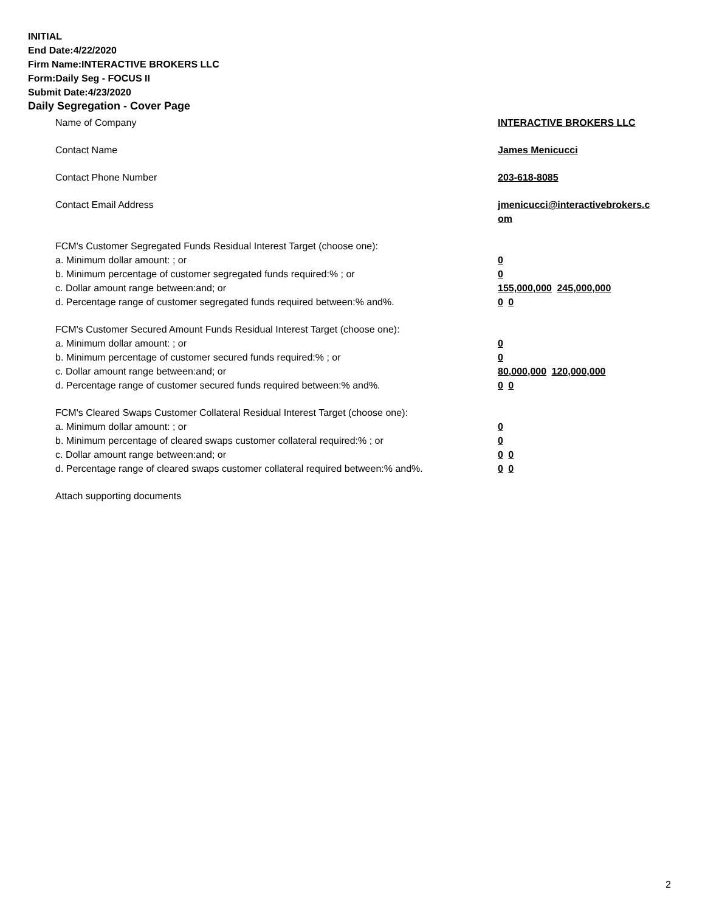INITIAL
End Date:4/22/2020
Firm Name:INTERACTIVE BROKERS LLC
Form:Daily Seg - FOCUS II
Submit Date:4/23/2020
Daily Segregation - Cover Page
Name of Company INTERACTIVE BROKERS LLC
Contact Name James Menicucci
Contact Phone Number 203-618-8085
Contact Email Address jmenicucci@interactivebrokers.c
om
FCM's Customer Segregated Funds Residual Interest Target (choose one):
a. Minimum dollar amount: ; or 0
b. Minimum percentage of customer segregated funds required:% ; or 0
c. Dollar amount range between:and; or 155,000,000 245,000,000
d. Percentage range of customer segregated funds required between:% and%. 0 0
FCM's Customer Secured Amount Funds Residual Interest Target (choose one):
a. Minimum dollar amount: ; or 0
b. Minimum percentage of customer secured funds required:% ; or 0
c. Dollar amount range between:and; or 80,000,000 120,000,000
d. Percentage range of customer secured funds required between:% and%. 0 0
FCM's Cleared Swaps Customer Collateral Residual Interest Target (choose one):
a. Minimum dollar amount: ; or 0
b. Minimum percentage of cleared swaps customer collateral required:% ; or 0
c. Dollar amount range between:and; or 0 0
d. Percentage range of cleared swaps customer collateral required between:% and%.
0 0
Attach supporting documents
2